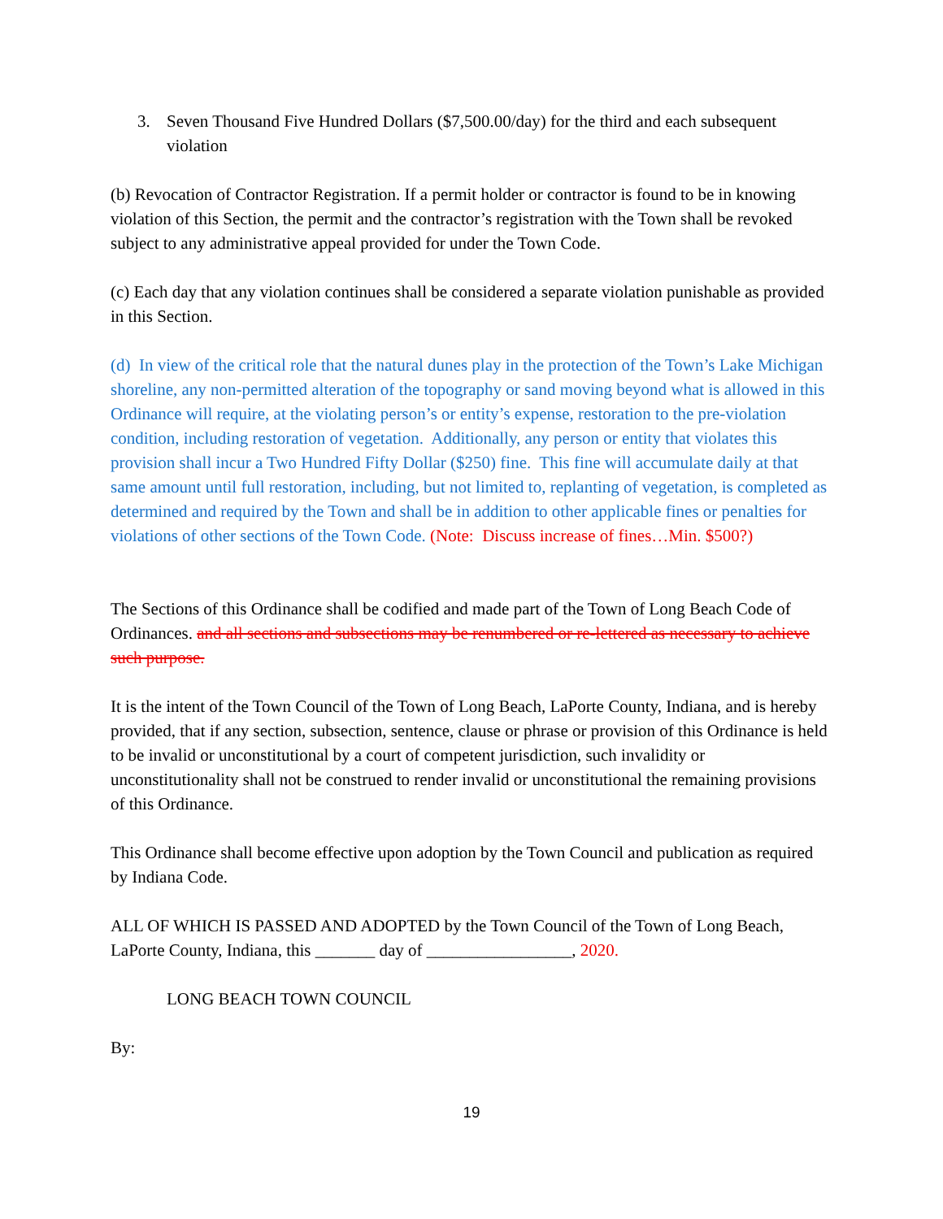3. Seven Thousand Five Hundred Dollars ($7,500.00/day) for the third and each subsequent violation
(b) Revocation of Contractor Registration. If a permit holder or contractor is found to be in knowing violation of this Section, the permit and the contractor’s registration with the Town shall be revoked subject to any administrative appeal provided for under the Town Code.
(c) Each day that any violation continues shall be considered a separate violation punishable as provided in this Section.
(d) In view of the critical role that the natural dunes play in the protection of the Town’s Lake Michigan shoreline, any non-permitted alteration of the topography or sand moving beyond what is allowed in this Ordinance will require, at the violating person’s or entity’s expense, restoration to the pre-violation condition, including restoration of vegetation. Additionally, any person or entity that violates this provision shall incur a Two Hundred Fifty Dollar ($250) fine. This fine will accumulate daily at that same amount until full restoration, including, but not limited to, replanting of vegetation, is completed as determined and required by the Town and shall be in addition to other applicable fines or penalties for violations of other sections of the Town Code. (Note: Discuss increase of fines…Min. $500?)
The Sections of this Ordinance shall be codified and made part of the Town of Long Beach Code of Ordinances. and all sections and subsections may be renumbered or re-lettered as necessary to achieve such purpose.
It is the intent of the Town Council of the Town of Long Beach, LaPorte County, Indiana, and is hereby provided, that if any section, subsection, sentence, clause or phrase or provision of this Ordinance is held to be invalid or unconstitutional by a court of competent jurisdiction, such invalidity or unconstitutionality shall not be construed to render invalid or unconstitutional the remaining provisions of this Ordinance.
This Ordinance shall become effective upon adoption by the Town Council and publication as required by Indiana Code.
ALL OF WHICH IS PASSED AND ADOPTED by the Town Council of the Town of Long Beach, LaPorte County, Indiana, this _______ day of _________________, 2020.
LONG BEACH TOWN COUNCIL
By:
19